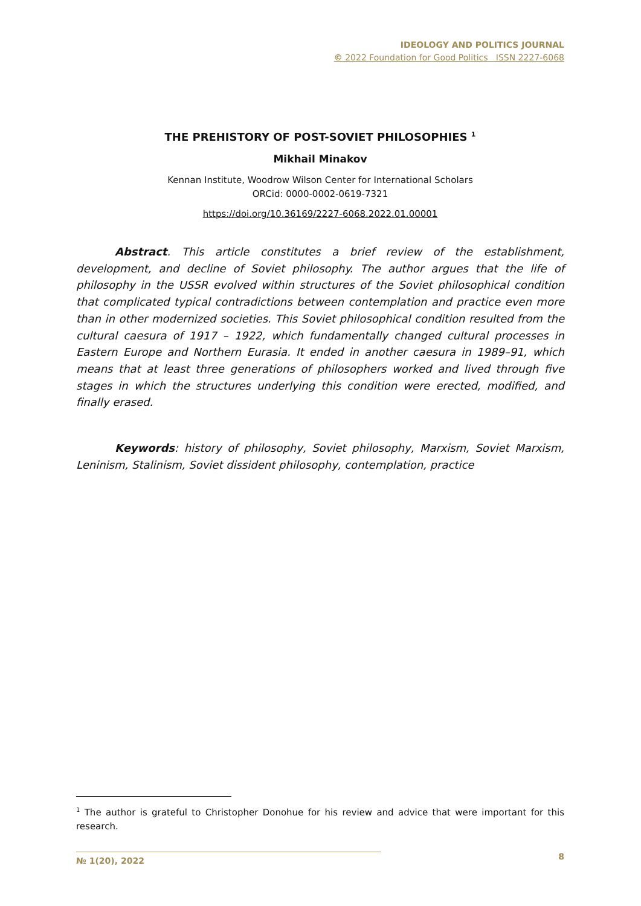IDEOLOGY AND POLITICS JOURNAL
© 2022 Foundation for Good Politics ISSN 2227-6068
THE PREHISTORY OF POST-SOVIET PHILOSOPHIES <sup>1</sup>
Mikhail Minakov
Kennan Institute, Woodrow Wilson Center for International Scholars
ORCid: 0000-0002-0619-7321
https://doi.org/10.36169/2227-6068.2022.01.00001
Abstract. This article constitutes a brief review of the establishment, development, and decline of Soviet philosophy. The author argues that the life of philosophy in the USSR evolved within structures of the Soviet philosophical condition that complicated typical contradictions between contemplation and practice even more than in other modernized societies. This Soviet philosophical condition resulted from the cultural caesura of 1917 – 1922, which fundamentally changed cultural processes in Eastern Europe and Northern Eurasia. It ended in another caesura in 1989–91, which means that at least three generations of philosophers worked and lived through five stages in which the structures underlying this condition were erected, modified, and finally erased.
Keywords: history of philosophy, Soviet philosophy, Marxism, Soviet Marxism, Leninism, Stalinism, Soviet dissident philosophy, contemplation, practice
<sup>1</sup> The author is grateful to Christopher Donohue for his review and advice that were important for this research.
№ 1(20), 2022 8